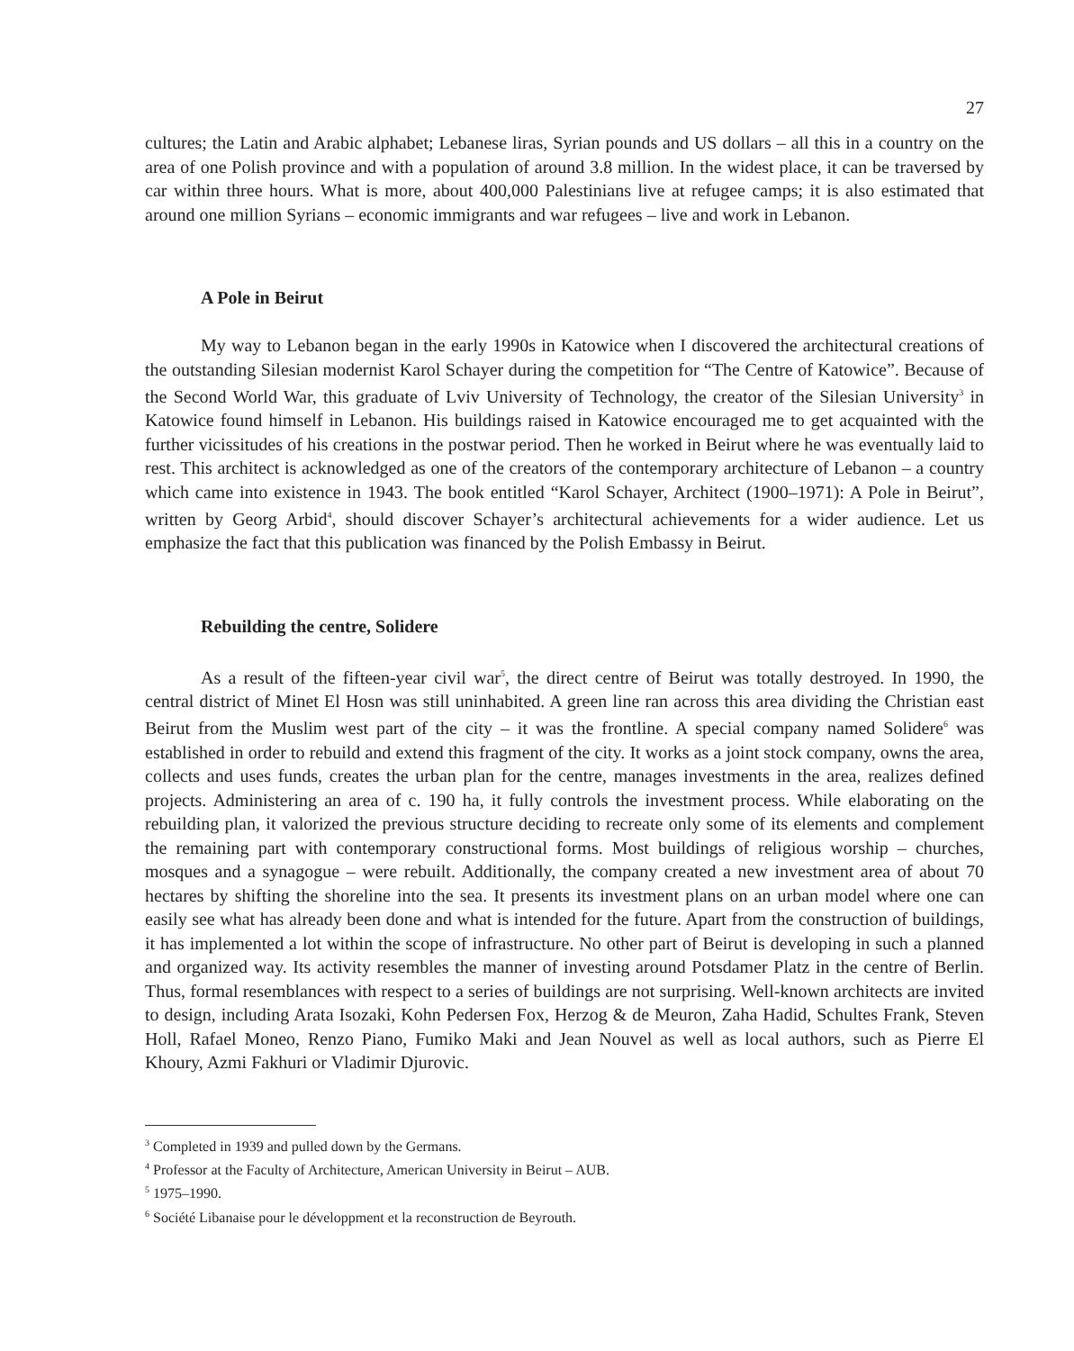27
cultures; the Latin and Arabic alphabet; Lebanese liras, Syrian pounds and US dollars – all this in a country on the area of one Polish province and with a population of around 3.8 million. In the widest place, it can be traversed by car within three hours. What is more, about 400,000 Palestinians live at refugee camps; it is also estimated that around one million Syrians – economic immigrants and war refugees – live and work in Lebanon.
A Pole in Beirut
My way to Lebanon began in the early 1990s in Katowice when I discovered the architectural creations of the outstanding Silesian modernist Karol Schayer during the competition for “The Centre of Katowice”. Because of the Second World War, this graduate of Lviv University of Technology, the creator of the Silesian University<sup>3</sup> in Katowice found himself in Lebanon. His buildings raised in Katowice encouraged me to get acquainted with the further vicissitudes of his creations in the postwar period. Then he worked in Beirut where he was eventually laid to rest. This architect is acknowledged as one of the creators of the contemporary architecture of Lebanon – a country which came into existence in 1943. The book entitled “Karol Schayer, Architect (1900–1971): A Pole in Beirut”, written by Georg Arbid<sup>4</sup>, should discover Schayer’s architectural achievements for a wider audience. Let us emphasize the fact that this publication was financed by the Polish Embassy in Beirut.
Rebuilding the centre, Solidere
As a result of the fifteen-year civil war<sup>5</sup>, the direct centre of Beirut was totally destroyed. In 1990, the central district of Minet El Hosn was still uninhabited. A green line ran across this area dividing the Christian east Beirut from the Muslim west part of the city – it was the frontline. A special company named Solidere<sup>6</sup> was established in order to rebuild and extend this fragment of the city. It works as a joint stock company, owns the area, collects and uses funds, creates the urban plan for the centre, manages investments in the area, realizes defined projects. Administering an area of c. 190 ha, it fully controls the investment process. While elaborating on the rebuilding plan, it valorized the previous structure deciding to recreate only some of its elements and complement the remaining part with contemporary constructional forms. Most buildings of religious worship – churches, mosques and a synagogue – were rebuilt. Additionally, the company created a new investment area of about 70 hectares by shifting the shoreline into the sea. It presents its investment plans on an urban model where one can easily see what has already been done and what is intended for the future. Apart from the construction of buildings, it has implemented a lot within the scope of infrastructure. No other part of Beirut is developing in such a planned and organized way. Its activity resembles the manner of investing around Potsdamer Platz in the centre of Berlin. Thus, formal resemblances with respect to a series of buildings are not surprising. Well-known architects are invited to design, including Arata Isozaki, Kohn Pedersen Fox, Herzog & de Meuron, Zaha Hadid, Schultes Frank, Steven Holl, Rafael Moneo, Renzo Piano, Fumiko Maki and Jean Nouvel as well as local authors, such as Pierre El Khoury, Azmi Fakhuri or Vladimir Djurovic.
<sup>3</sup> Completed in 1939 and pulled down by the Germans.
<sup>4</sup> Professor at the Faculty of Architecture, American University in Beirut – AUB.
<sup>5</sup> 1975–1990.
<sup>6</sup> Société Libanaise pour le développment et la reconstruction de Beyrouth.